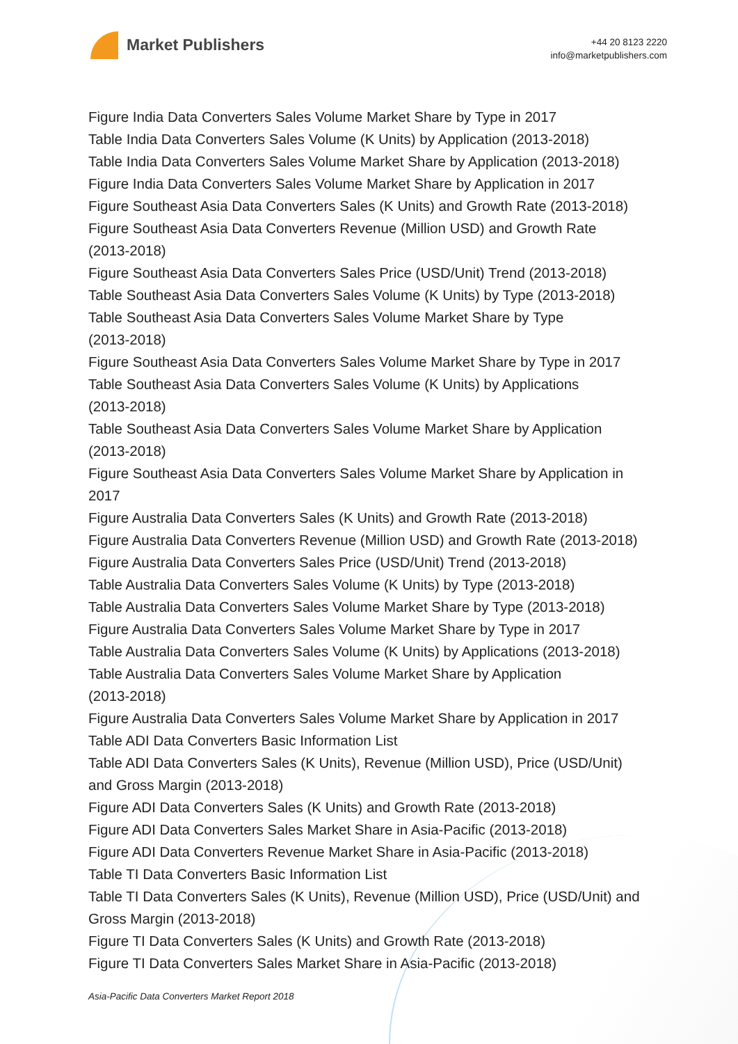Market Publishers
+44 20 8123 2220
info@marketpublishers.com
Figure India Data Converters Sales Volume Market Share by Type in 2017
Table India Data Converters Sales Volume (K Units) by Application (2013-2018)
Table India Data Converters Sales Volume Market Share by Application (2013-2018)
Figure India Data Converters Sales Volume Market Share by Application in 2017
Figure Southeast Asia Data Converters Sales (K Units) and Growth Rate (2013-2018)
Figure Southeast Asia Data Converters Revenue (Million USD) and Growth Rate
(2013-2018)
Figure Southeast Asia Data Converters Sales Price (USD/Unit) Trend (2013-2018)
Table Southeast Asia Data Converters Sales Volume (K Units) by Type (2013-2018)
Table Southeast Asia Data Converters Sales Volume Market Share by Type
(2013-2018)
Figure Southeast Asia Data Converters Sales Volume Market Share by Type in 2017
Table Southeast Asia Data Converters Sales Volume (K Units) by Applications
(2013-2018)
Table Southeast Asia Data Converters Sales Volume Market Share by Application
(2013-2018)
Figure Southeast Asia Data Converters Sales Volume Market Share by Application in
2017
Figure Australia Data Converters Sales (K Units) and Growth Rate (2013-2018)
Figure Australia Data Converters Revenue (Million USD) and Growth Rate (2013-2018)
Figure Australia Data Converters Sales Price (USD/Unit) Trend (2013-2018)
Table Australia Data Converters Sales Volume (K Units) by Type (2013-2018)
Table Australia Data Converters Sales Volume Market Share by Type (2013-2018)
Figure Australia Data Converters Sales Volume Market Share by Type in 2017
Table Australia Data Converters Sales Volume (K Units) by Applications (2013-2018)
Table Australia Data Converters Sales Volume Market Share by Application
(2013-2018)
Figure Australia Data Converters Sales Volume Market Share by Application in 2017
Table ADI Data Converters Basic Information List
Table ADI Data Converters Sales (K Units), Revenue (Million USD), Price (USD/Unit)
and Gross Margin (2013-2018)
Figure ADI Data Converters Sales (K Units) and Growth Rate (2013-2018)
Figure ADI Data Converters Sales Market Share in Asia-Pacific (2013-2018)
Figure ADI Data Converters Revenue Market Share in Asia-Pacific (2013-2018)
Table TI Data Converters Basic Information List
Table TI Data Converters Sales (K Units), Revenue (Million USD), Price (USD/Unit) and
Gross Margin (2013-2018)
Figure TI Data Converters Sales (K Units) and Growth Rate (2013-2018)
Figure TI Data Converters Sales Market Share in Asia-Pacific (2013-2018)
Asia-Pacific Data Converters Market Report 2018